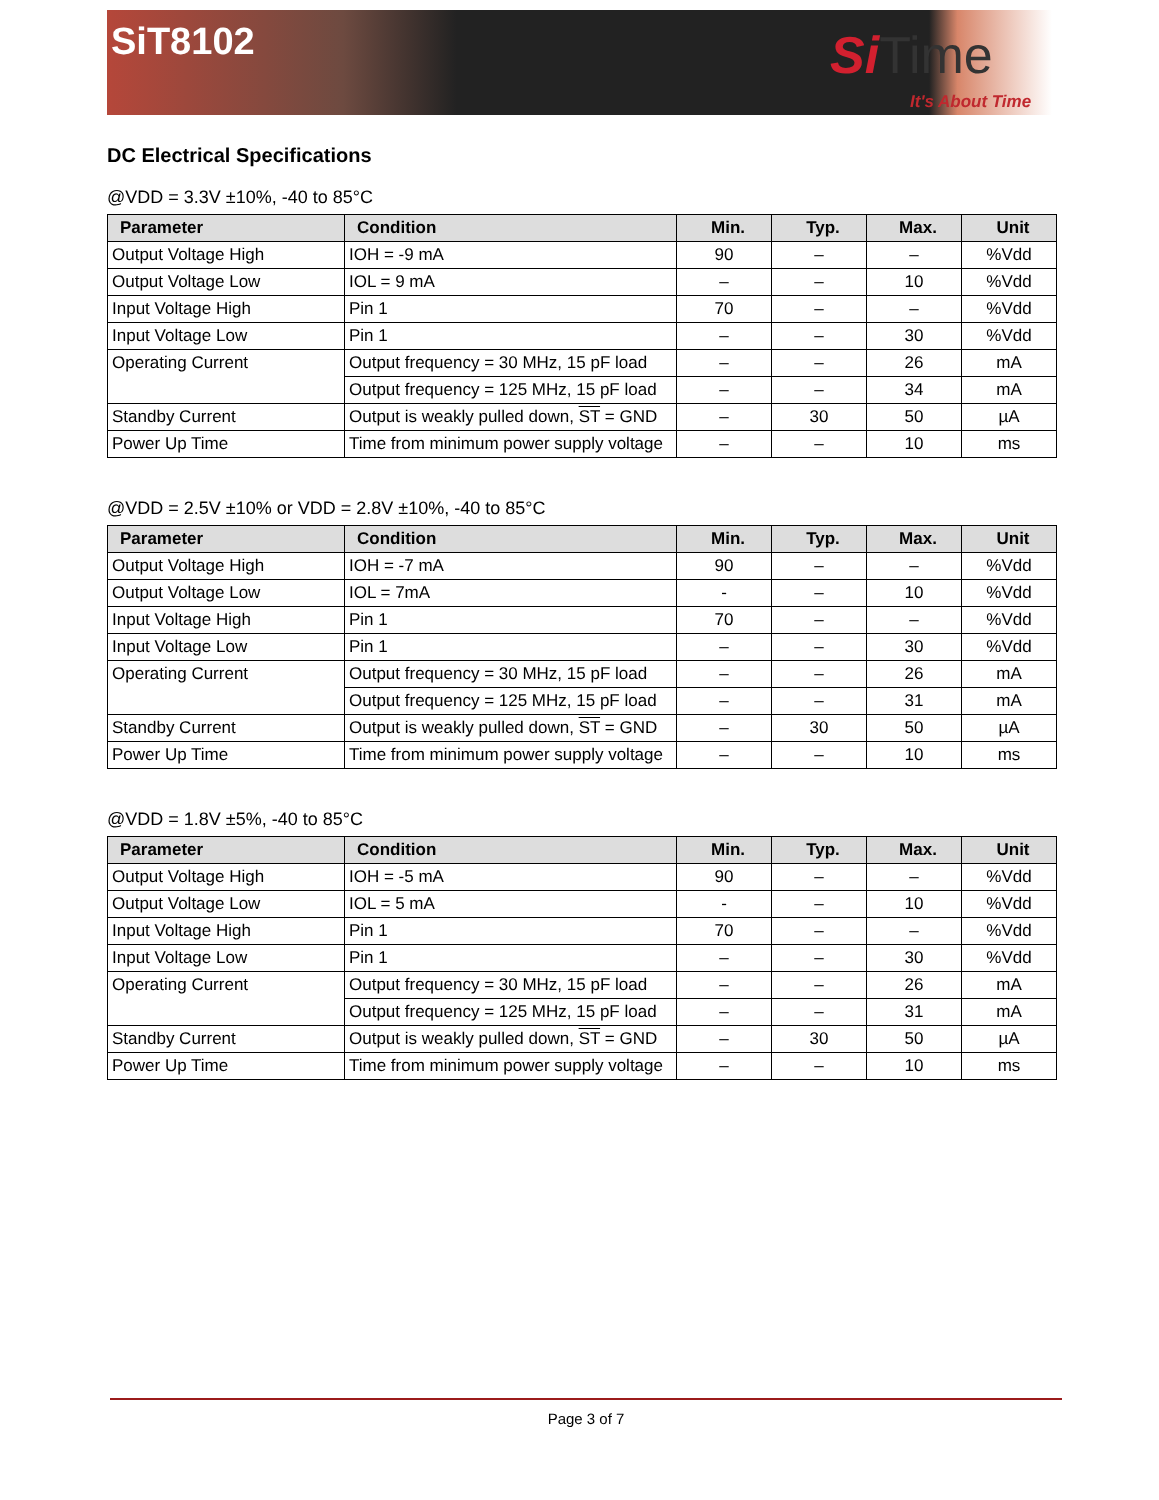SiT8102
Si Time
It's About Time
DC Electrical Specifications
@VDD = 3.3V ±10%, -40 to 85°C
| Parameter | Condition | Min. | Typ. | Max. | Unit |
| --- | --- | --- | --- | --- | --- |
| Output Voltage High | IOH = -9 mA | 90 | – | – | %Vdd |
| Output Voltage Low | IOL = 9 mA | – | – | 10 | %Vdd |
| Input Voltage High | Pin 1 | 70 | – | – | %Vdd |
| Input Voltage Low | Pin 1 | – | – | 30 | %Vdd |
| Operating Current | Output frequency = 30 MHz, 15 pF load | – | – | 26 | mA |
| | Output frequency = 125 MHz, 15 pF load | – | – | 34 | mA |
| Standby Current | Output is weakly pulled down, ST = GND | – | 30 | 50 | µA |
| Power Up Time | Time from minimum power supply voltage | – | – | 10 | ms |
@VDD = 2.5V ±10% or VDD = 2.8V ±10%, -40 to 85°C
| Parameter | Condition | Min. | Typ. | Max. | Unit |
| --- | --- | --- | --- | --- | --- |
| Output Voltage High | IOH = -7 mA | 90 | – | – | %Vdd |
| Output Voltage Low | IOL = 7mA | - | – | 10 | %Vdd |
| Input Voltage High | Pin 1 | 70 | – | – | %Vdd |
| Input Voltage Low | Pin 1 | – | – | 30 | %Vdd |
| Operating Current | Output frequency = 30 MHz, 15 pF load | – | – | 26 | mA |
| | Output frequency = 125 MHz, 15 pF load | – | – | 31 | mA |
| Standby Current | Output is weakly pulled down, ST = GND | – | 30 | 50 | µA |
| Power Up Time | Time from minimum power supply voltage | – | – | 10 | ms |
@VDD = 1.8V ±5%, -40 to 85°C
| Parameter | Condition | Min. | Typ. | Max. | Unit |
| --- | --- | --- | --- | --- | --- |
| Output Voltage High | IOH = -5 mA | 90 | – | – | %Vdd |
| Output Voltage Low | IOL = 5 mA | - | – | 10 | %Vdd |
| Input Voltage High | Pin 1 | 70 | – | – | %Vdd |
| Input Voltage Low | Pin 1 | – | – | 30 | %Vdd |
| Operating Current | Output frequency = 30 MHz, 15 pF load | – | – | 26 | mA |
| | Output frequency = 125 MHz, 15 pF load | – | – | 31 | mA |
| Standby Current | Output is weakly pulled down, ST = GND | – | 30 | 50 | µA |
| Power Up Time | Time from minimum power supply voltage | – | – | 10 | ms |
Page 3 of 7